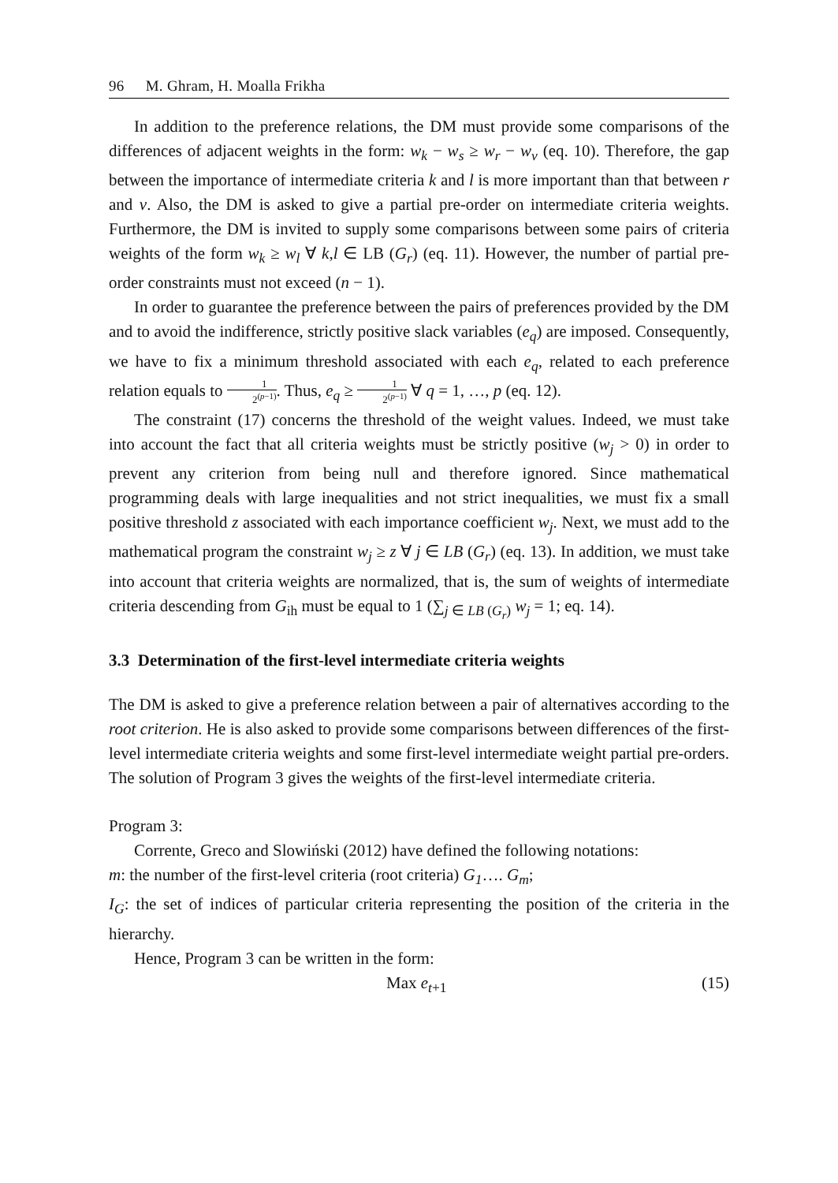96 M. Ghram, H. Moalla Frikha
In addition to the preference relations, the DM must provide some comparisons of the differences of adjacent weights in the form: w<sub>k</sub> − w<sub>s</sub> ≥ w<sub>r</sub> − w<sub>v</sub> (eq. 10). Therefore, the gap between the importance of intermediate criteria k and l is more important than that between r and v. Also, the DM is asked to give a partial pre-order on intermediate criteria weights. Furthermore, the DM is invited to supply some comparisons between some pairs of criteria weights of the form w<sub>k</sub> ≥ w<sub>l</sub> ∀ k,l ∈ LB (G<sub>r</sub>) (eq. 11). However, the number of partial pre-order constraints must not exceed (n − 1).
In order to guarantee the preference between the pairs of preferences provided by the DM and to avoid the indifference, strictly positive slack variables (e<sub>q</sub>) are imposed. Consequently, we have to fix a minimum threshold associated with each e<sub>q</sub>, related to each preference relation equals to 1 2<sup>(p−1)</sup>. Thus, e<sub>q</sub> ≥ 1 2<sup>(p−1)</sup> ∀ q = 1, …, p (eq. 12).
The constraint (17) concerns the threshold of the weight values. Indeed, we must take into account the fact that all criteria weights must be strictly positive (w<sub>j</sub> > 0) in order to prevent any criterion from being null and therefore ignored. Since mathematical programming deals with large inequalities and not strict inequalities, we must fix a small positive threshold z associated with each importance coefficient w<sub>j</sub>. Next, we must add to the mathematical program the constraint w<sub>j</sub> ≥ z ∀ j ∈ LB (G<sub>r</sub>) (eq. 13). In addition, we must take into account that criteria weights are normalized, that is, the sum of weights of intermediate criteria descending from G<sub>ih</sub> must be equal to 1 (∑<sub>j ∈ LB (G<sub>r</sub>)</sub> w<sub>j</sub> = 1; eq. 14).
3.3 Determination of the first-level intermediate criteria weights
The DM is asked to give a preference relation between a pair of alternatives according to the root criterion. He is also asked to provide some comparisons between differences of the first-level intermediate criteria weights and some first-level intermediate weight partial pre-orders. The solution of Program 3 gives the weights of the first-level intermediate criteria.
Program 3:
Corrente, Greco and Slowiński (2012) have defined the following notations:
m: the number of the first-level criteria (root criteria) G<sub>1</sub>…. G<sub>m</sub>;
I<sub>G</sub>: the set of indices of particular criteria representing the position of the criteria in the hierarchy.
Hence, Program 3 can be written in the form:
Max e<sub>t+1</sub> (15)